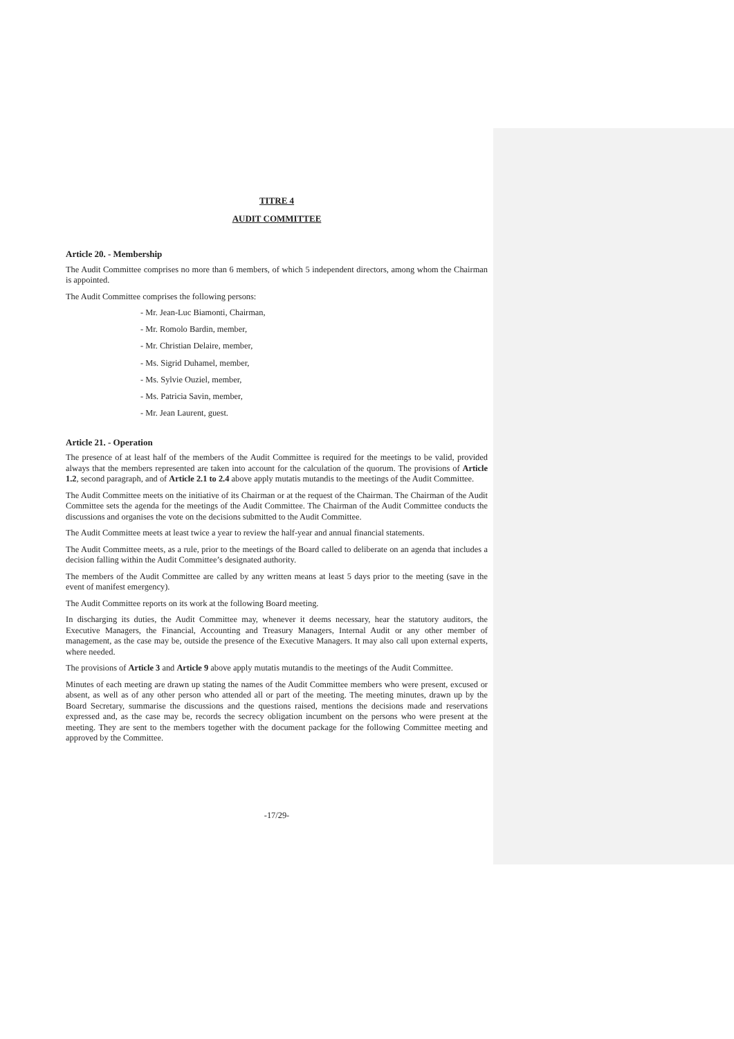TITRE 4
AUDIT COMMITTEE
Article 20. - Membership
The Audit Committee comprises no more than 6 members, of which 5 independent directors, among whom the Chairman is appointed.
The Audit Committee comprises the following persons:
- Mr. Jean-Luc Biamonti, Chairman,
- Mr. Romolo Bardin, member,
- Mr. Christian Delaire, member,
- Ms. Sigrid Duhamel, member,
- Ms. Sylvie Ouziel, member,
- Ms. Patricia Savin, member,
- Mr. Jean Laurent, guest.
Article 21. - Operation
The presence of at least half of the members of the Audit Committee is required for the meetings to be valid, provided always that the members represented are taken into account for the calculation of the quorum. The provisions of Article 1.2, second paragraph, and of Article 2.1 to 2.4 above apply mutatis mutandis to the meetings of the Audit Committee.
The Audit Committee meets on the initiative of its Chairman or at the request of the Chairman. The Chairman of the Audit Committee sets the agenda for the meetings of the Audit Committee. The Chairman of the Audit Committee conducts the discussions and organises the vote on the decisions submitted to the Audit Committee.
The Audit Committee meets at least twice a year to review the half-year and annual financial statements.
The Audit Committee meets, as a rule, prior to the meetings of the Board called to deliberate on an agenda that includes a decision falling within the Audit Committee’s designated authority.
The members of the Audit Committee are called by any written means at least 5 days prior to the meeting (save in the event of manifest emergency).
The Audit Committee reports on its work at the following Board meeting.
In discharging its duties, the Audit Committee may, whenever it deems necessary, hear the statutory auditors, the Executive Managers, the Financial, Accounting and Treasury Managers, Internal Audit or any other member of management, as the case may be, outside the presence of the Executive Managers. It may also call upon external experts, where needed.
The provisions of Article 3 and Article 9 above apply mutatis mutandis to the meetings of the Audit Committee.
Minutes of each meeting are drawn up stating the names of the Audit Committee members who were present, excused or absent, as well as of any other person who attended all or part of the meeting. The meeting minutes, drawn up by the Board Secretary, summarise the discussions and the questions raised, mentions the decisions made and reservations expressed and, as the case may be, records the secrecy obligation incumbent on the persons who were present at the meeting. They are sent to the members together with the document package for the following Committee meeting and approved by the Committee.
-17/29-